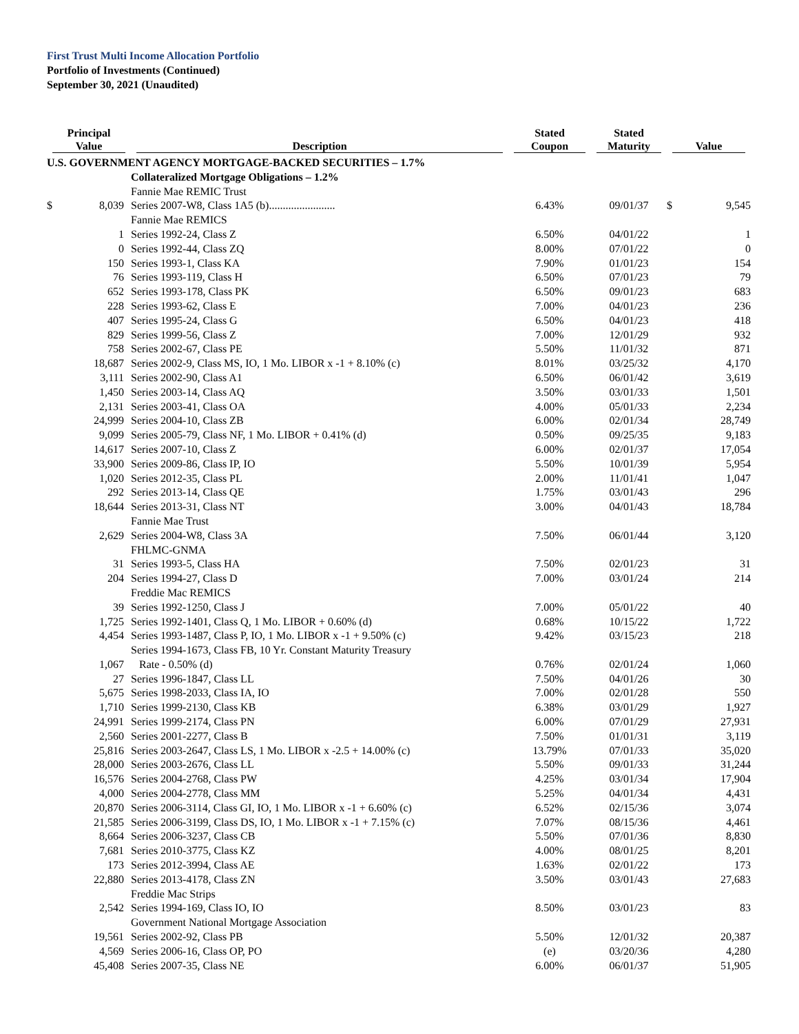First Trust Multi Income Allocation Portfolio
Portfolio of Investments (Continued)
September 30, 2021 (Unaudited)
| Principal Value | | Description | Stated Coupon | Stated Maturity | Value | |
| --- | --- | --- | --- | --- | --- | --- |
| U.S. GOVERNMENT AGENCY MORTGAGE-BACKED SECURITIES – 1.7% | | | | | | |
| | | Collateralized Mortgage Obligations – 1.2% | | | | |
| | | Fannie Mae REMIC Trust | | | | |
| $ | 8,039 | Series 2007-W8, Class 1A5 (b)........................ | 6.43% | 09/01/37 | $ | 9,545 |
| | | Fannie Mae REMICS | | | | |
| | 1 | Series 1992-24, Class Z | 6.50% | 04/01/22 | | 1 |
| | 0 | Series 1992-44, Class ZQ | 8.00% | 07/01/22 | | 0 |
| | 150 | Series 1993-1, Class KA | 7.90% | 01/01/23 | | 154 |
| | 76 | Series 1993-119, Class H | 6.50% | 07/01/23 | | 79 |
| | 652 | Series 1993-178, Class PK | 6.50% | 09/01/23 | | 683 |
| | 228 | Series 1993-62, Class E | 7.00% | 04/01/23 | | 236 |
| | 407 | Series 1995-24, Class G | 6.50% | 04/01/23 | | 418 |
| | 829 | Series 1999-56, Class Z | 7.00% | 12/01/29 | | 932 |
| | 758 | Series 2002-67, Class PE | 5.50% | 11/01/32 | | 871 |
| | 18,687 | Series 2002-9, Class MS, IO, 1 Mo. LIBOR x -1 + 8.10% (c) | 8.01% | 03/25/32 | | 4,170 |
| | 3,111 | Series 2002-90, Class A1 | 6.50% | 06/01/42 | | 3,619 |
| | 1,450 | Series 2003-14, Class AQ | 3.50% | 03/01/33 | | 1,501 |
| | 2,131 | Series 2003-41, Class OA | 4.00% | 05/01/33 | | 2,234 |
| | 24,999 | Series 2004-10, Class ZB | 6.00% | 02/01/34 | | 28,749 |
| | 9,099 | Series 2005-79, Class NF, 1 Mo. LIBOR + 0.41% (d) | 0.50% | 09/25/35 | | 9,183 |
| | 14,617 | Series 2007-10, Class Z | 6.00% | 02/01/37 | | 17,054 |
| | 33,900 | Series 2009-86, Class IP, IO | 5.50% | 10/01/39 | | 5,954 |
| | 1,020 | Series 2012-35, Class PL | 2.00% | 11/01/41 | | 1,047 |
| | 292 | Series 2013-14, Class QE | 1.75% | 03/01/43 | | 296 |
| | 18,644 | Series 2013-31, Class NT | 3.00% | 04/01/43 | | 18,784 |
| | | Fannie Mae Trust | | | | |
| | 2,629 | Series 2004-W8, Class 3A | 7.50% | 06/01/44 | | 3,120 |
| | | FHLMC-GNMA | | | | |
| | 31 | Series 1993-5, Class HA | 7.50% | 02/01/23 | | 31 |
| | 204 | Series 1994-27, Class D | 7.00% | 03/01/24 | | 214 |
| | | Freddie Mac REMICS | | | | |
| | 39 | Series 1992-1250, Class J | 7.00% | 05/01/22 | | 40 |
| | 1,725 | Series 1992-1401, Class Q, 1 Mo. LIBOR + 0.60% (d) | 0.68% | 10/15/22 | | 1,722 |
| | 4,454 | Series 1993-1487, Class P, IO, 1 Mo. LIBOR x -1 + 9.50% (c) | 9.42% | 03/15/23 | | 218 |
| | 1,067 | Series 1994-1673, Class FB, 10 Yr. Constant Maturity Treasury Rate - 0.50% (d) | 0.76% | 02/01/24 | | 1,060 |
| | 27 | Series 1996-1847, Class LL | 7.50% | 04/01/26 | | 30 |
| | 5,675 | Series 1998-2033, Class IA, IO | 7.00% | 02/01/28 | | 550 |
| | 1,710 | Series 1999-2130, Class KB | 6.38% | 03/01/29 | | 1,927 |
| | 24,991 | Series 1999-2174, Class PN | 6.00% | 07/01/29 | | 27,931 |
| | 2,560 | Series 2001-2277, Class B | 7.50% | 01/01/31 | | 3,119 |
| | 25,816 | Series 2003-2647, Class LS, 1 Mo. LIBOR x -2.5 + 14.00% (c) | 13.79% | 07/01/33 | | 35,020 |
| | 28,000 | Series 2003-2676, Class LL | 5.50% | 09/01/33 | | 31,244 |
| | 16,576 | Series 2004-2768, Class PW | 4.25% | 03/01/34 | | 17,904 |
| | 4,000 | Series 2004-2778, Class MM | 5.25% | 04/01/34 | | 4,431 |
| | 20,870 | Series 2006-3114, Class GI, IO, 1 Mo. LIBOR x -1 + 6.60% (c) | 6.52% | 02/15/36 | | 3,074 |
| | 21,585 | Series 2006-3199, Class DS, IO, 1 Mo. LIBOR x -1 + 7.15% (c) | 7.07% | 08/15/36 | | 4,461 |
| | 8,664 | Series 2006-3237, Class CB | 5.50% | 07/01/36 | | 8,830 |
| | 7,681 | Series 2010-3775, Class KZ | 4.00% | 08/01/25 | | 8,201 |
| | 173 | Series 2012-3994, Class AE | 1.63% | 02/01/22 | | 173 |
| | 22,880 | Series 2013-4178, Class ZN | 3.50% | 03/01/43 | | 27,683 |
| | | Freddie Mac Strips | | | | |
| | 2,542 | Series 1994-169, Class IO, IO | 8.50% | 03/01/23 | | 83 |
| | | Government National Mortgage Association | | | | |
| | 19,561 | Series 2002-92, Class PB | 5.50% | 12/01/32 | | 20,387 |
| | 4,569 | Series 2006-16, Class OP, PO | (e) | 03/20/36 | | 4,280 |
| | 45,408 | Series 2007-35, Class NE | 6.00% | 06/01/37 | | 51,905 |